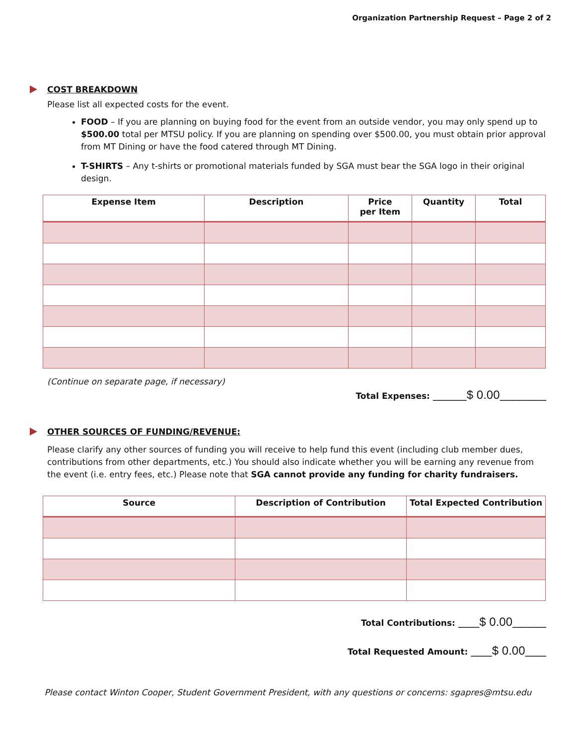Organization Partnership Request – Page 2 of 2
COST BREAKDOWN
Please list all expected costs for the event.
FOOD – If you are planning on buying food for the event from an outside vendor, you may only spend up to $500.00 total per MTSU policy. If you are planning on spending over $500.00, you must obtain prior approval from MT Dining or have the food catered through MT Dining.
T-SHIRTS – Any t-shirts or promotional materials funded by SGA must bear the SGA logo in their original design.
| Expense Item | Description | Price per Item | Quantity | Total |
| --- | --- | --- | --- | --- |
(Continue on separate page, if necessary)
Total Expenses: ________$ 0.00___________
OTHER SOURCES OF FUNDING/REVENUE:
Please clarify any other sources of funding you will receive to help fund this event (including club member dues, contributions from other departments, etc.) You should also indicate whether you will be earning any revenue from the event (i.e. entry fees, etc.) Please note that SGA cannot provide any funding for charity fundraisers.
| Source | Description of Contribution | Total Expected Contribution |
| --- | --- | --- |
Total Contributions: _____$ 0.00________
Total Requested Amount: _____$ 0.00_____
Please contact Winton Cooper, Student Government President, with any questions or concerns: sgapres@mtsu.edu